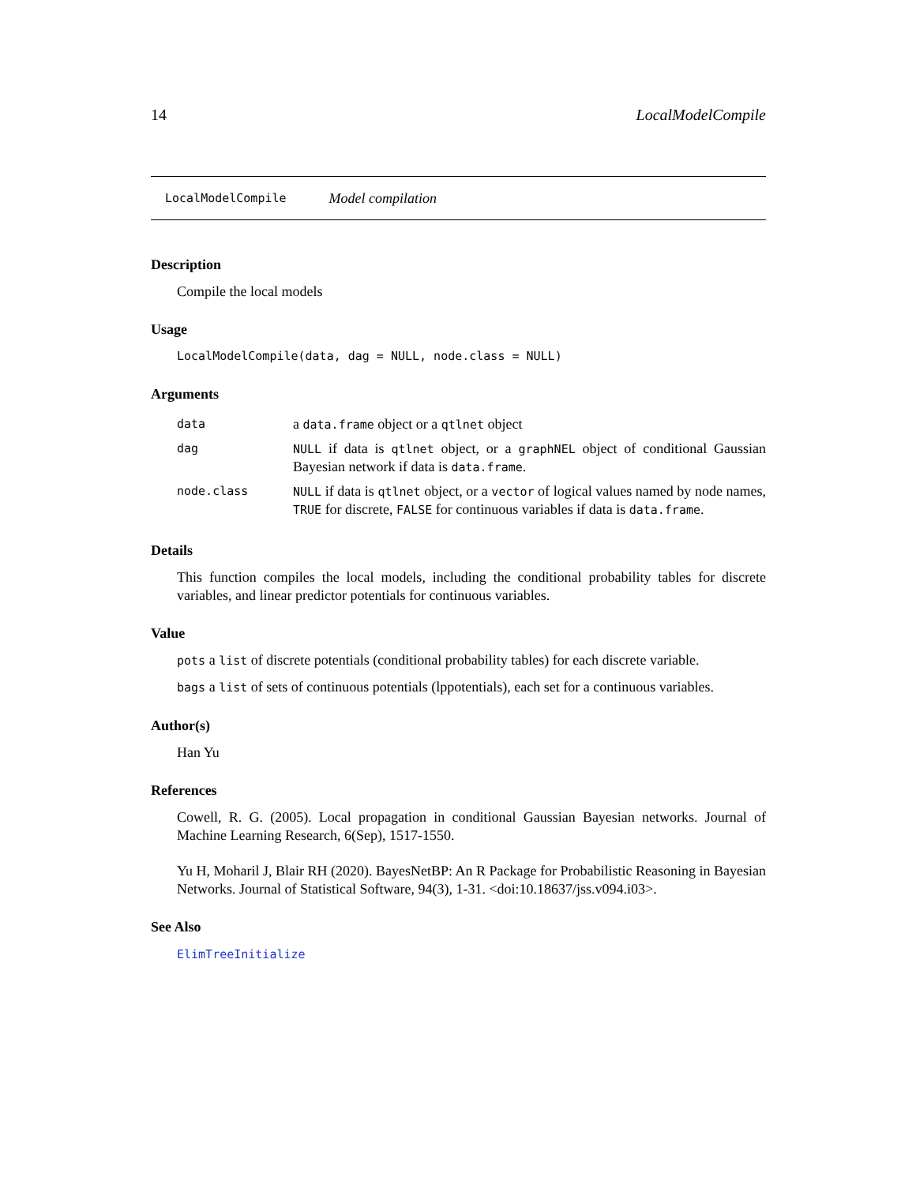14 LocalModelCompile
LocalModelCompile Model compilation
Description
Compile the local models
Usage
LocalModelCompile(data, dag = NULL, node.class = NULL)
Arguments
| data | a data.frame object or a qtlnet object |
| dag | NULL if data is qtlnet object, or a graphNEL object of conditional Gaussian Bayesian network if data is data.frame . |
| node.class | NULL if data is qtlnet object, or a vector of logical values named by node names, TRUE for discrete, FALSE for continuous variables if data is data.frame . |
Details
This function compiles the local models, including the conditional probability tables for discrete variables, and linear predictor potentials for continuous variables.
Value
pots a list of discrete potentials (conditional probability tables) for each discrete variable.
bags a list of sets of continuous potentials (lppotentials), each set for a continuous variables.
Author(s)
Han Yu
References
Cowell, R. G. (2005). Local propagation in conditional Gaussian Bayesian networks. Journal of Machine Learning Research, 6(Sep), 1517-1550.
Yu H, Moharil J, Blair RH (2020). BayesNetBP: An R Package for Probabilistic Reasoning in Bayesian Networks. Journal of Statistical Software, 94(3), 1-31. <doi:10.18637/jss.v094.i03>.
See Also
ElimTreeInitialize